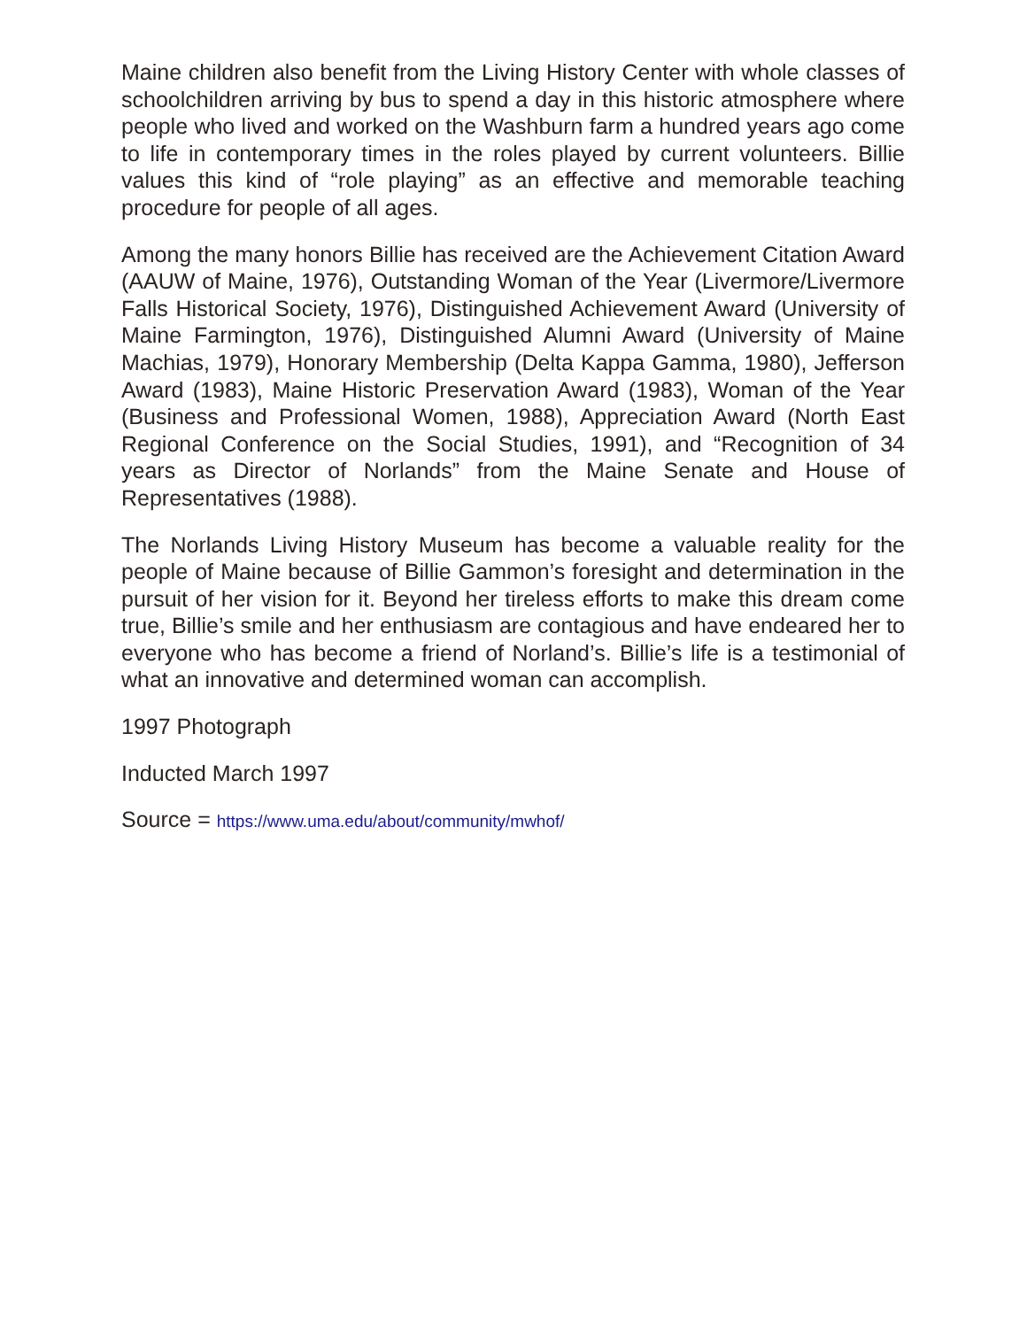Maine children also benefit from the Living History Center with whole classes of schoolchildren arriving by bus to spend a day in this historic atmosphere where people who lived and worked on the Washburn farm a hundred years ago come to life in contemporary times in the roles played by current volunteers. Billie values this kind of “role playing” as an effective and memorable teaching procedure for people of all ages.
Among the many honors Billie has received are the Achievement Citation Award (AAUW of Maine, 1976), Outstanding Woman of the Year (Livermore/Livermore Falls Historical Society, 1976), Distinguished Achievement Award (University of Maine Farmington, 1976), Distinguished Alumni Award (University of Maine Machias, 1979), Honorary Membership (Delta Kappa Gamma, 1980), Jefferson Award (1983), Maine Historic Preservation Award (1983), Woman of the Year (Business and Professional Women, 1988), Appreciation Award (North East Regional Conference on the Social Studies, 1991), and “Recognition of 34 years as Director of Norlands” from the Maine Senate and House of Representatives (1988).
The Norlands Living History Museum has become a valuable reality for the people of Maine because of Billie Gammon’s foresight and determination in the pursuit of her vision for it. Beyond her tireless efforts to make this dream come true, Billie’s smile and her enthusiasm are contagious and have endeared her to everyone who has become a friend of Norland’s. Billie’s life is a testimonial of what an innovative and determined woman can accomplish.
1997 Photograph
Inducted March 1997
Source = https://www.uma.edu/about/community/mwhof/